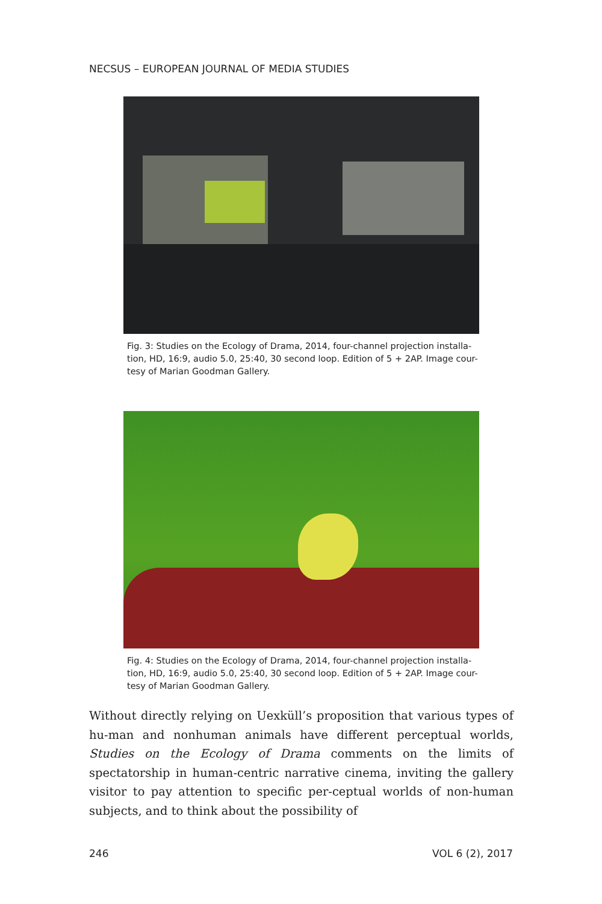NECSUS – EUROPEAN JOURNAL OF MEDIA STUDIES
Fig. 3: Studies on the Ecology of Drama, 2014, four-channel projection installa-tion, HD, 16:9, audio 5.0, 25:40, 30 second loop. Edition of 5 + 2AP. Image cour-tesy of Marian Goodman Gallery.
Fig. 4: Studies on the Ecology of Drama, 2014, four-channel projection installa-tion, HD, 16:9, audio 5.0, 25:40, 30 second loop. Edition of 5 + 2AP. Image cour-tesy of Marian Goodman Gallery.
Without directly relying on Uexküll’s proposition that various types of hu-man and nonhuman animals have different perceptual worlds, Studies on the Ecology of Drama comments on the limits of spectatorship in human-centric narrative cinema, inviting the gallery visitor to pay attention to specific per-ceptual worlds of non-human subjects, and to think about the possibility of
246 VOL 6 (2), 2017